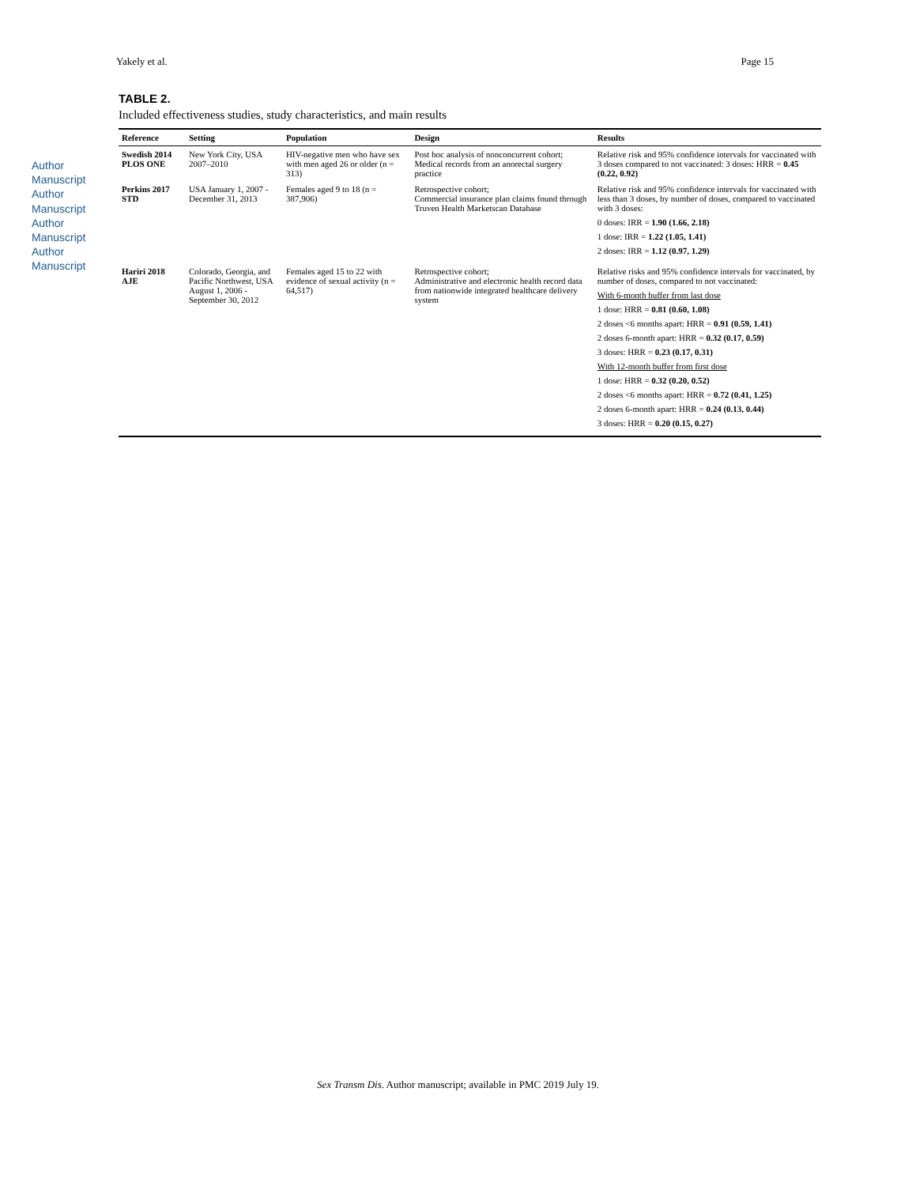Yakely et al. Page 15
Author Manuscript Author Manuscript Author Manuscript Author Manuscript
TABLE 2.
Included effectiveness studies, study characteristics, and main results
| Reference | Setting | Population | Design | Results |
| --- | --- | --- | --- | --- |
| Swedish 2014 PLOS ONE | New York City, USA 2007–2010 | HIV-negative men who have sex with men aged 26 or older (n = 313) | Post hoc analysis of nonconcurrent cohort; Medical records from an anorectal surgery practice | Relative risk and 95% confidence intervals for vaccinated with 3 doses compared to not vaccinated: 3 doses: HRR = 0.45 (0.22, 0.92) |
| Perkins 2017 STD | USA January 1, 2007 - December 31, 2013 | Females aged 9 to 18 (n = 387,906) | Retrospective cohort; Commercial insurance plan claims found through Truven Health Marketscan Database | Relative risk and 95% confidence intervals for vaccinated with less than 3 doses, by number of doses, compared to vaccinated with 3 doses: 0 doses: IRR = 1.90 (1.66, 2.18) 1 dose: IRR = 1.22 (1.05, 1.41) 2 doses: IRR = 1.12 (0.97, 1.29) |
| Hariri 2018 AJE | Colorado, Georgia, and Pacific Northwest, USA August 1, 2006 - September 30, 2012 | Females aged 15 to 22 with evidence of sexual activity (n = 64,517) | Retrospective cohort; Administrative and electronic health record data from nationwide integrated healthcare delivery system | Relative risks and 95% confidence intervals for vaccinated, by number of doses, compared to not vaccinated: With 6-month buffer from last dose 1 dose: HRR = 0.81 (0.60, 1.08) 2 doses <6 months apart: HRR = 0.91 (0.59, 1.41) 2 doses 6-month apart: HRR = 0.32 (0.17, 0.59) 3 doses: HRR = 0.23 (0.17, 0.31) With 12-month buffer from first dose 1 dose: HRR = 0.32 (0.20, 0.52) 2 doses <6 months apart: HRR = 0.72 (0.41, 1.25) 2 doses 6-month apart: HRR = 0.24 (0.13, 0.44) 3 doses: HRR = 0.20 (0.15, 0.27) |
Sex Transm Dis. Author manuscript; available in PMC 2019 July 19.